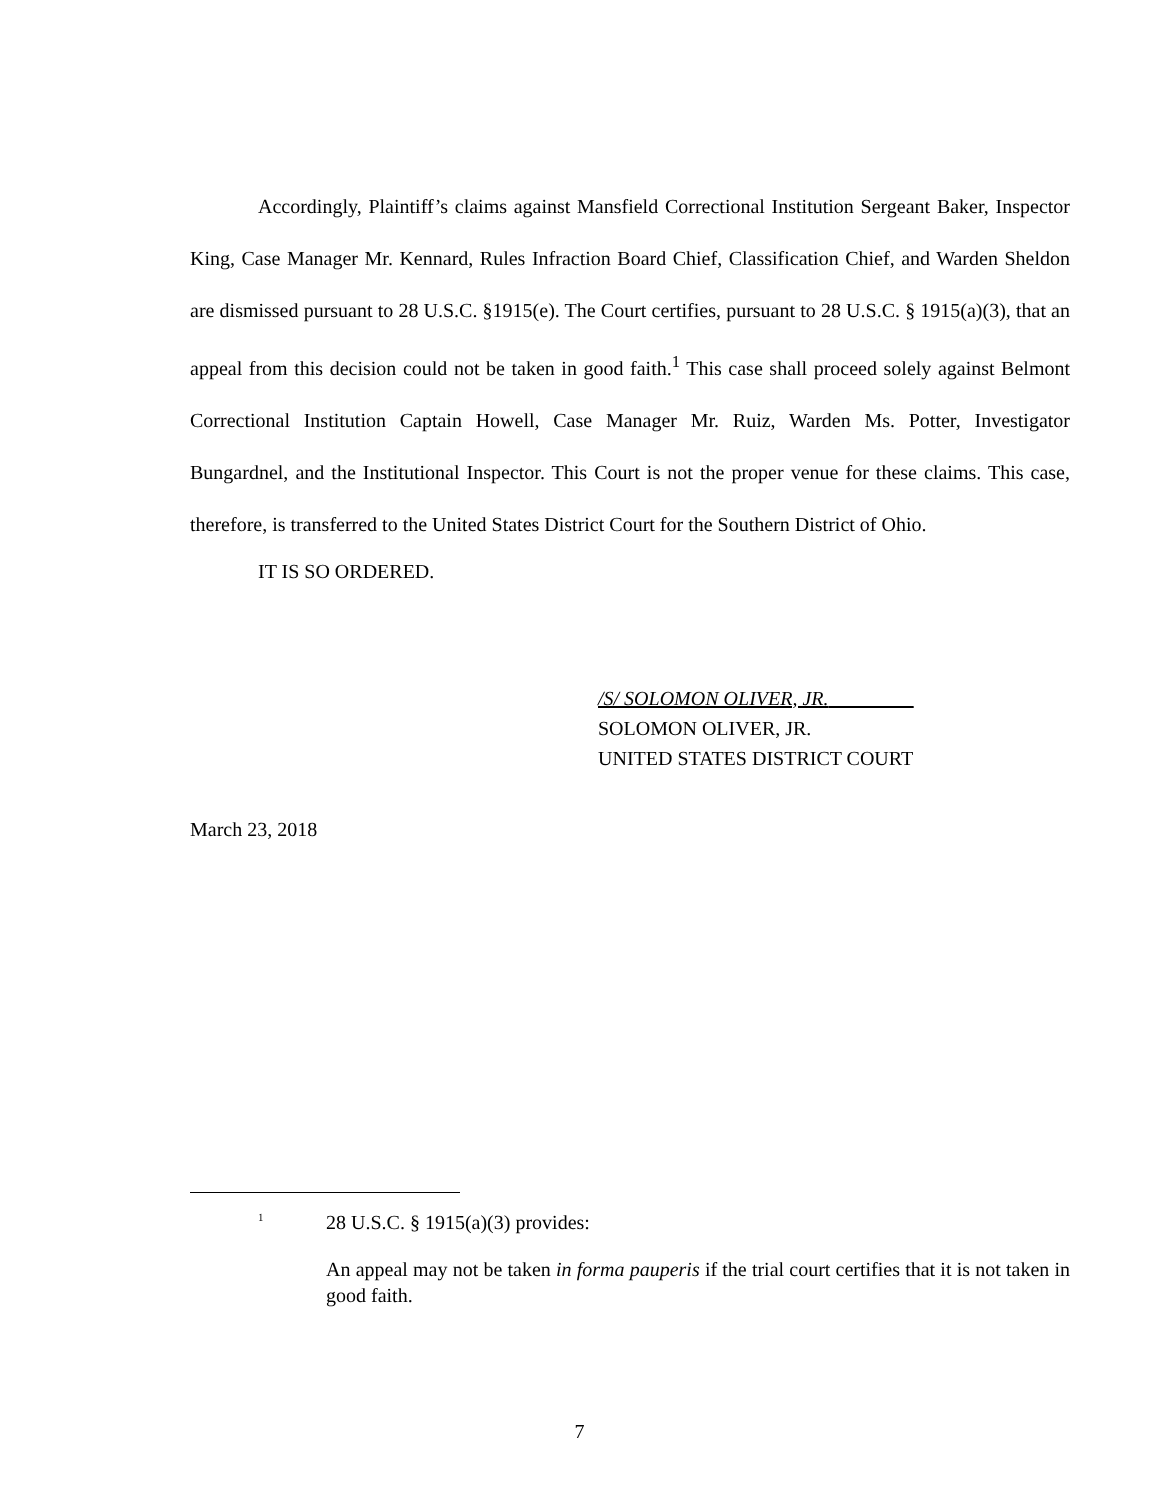Accordingly, Plaintiff’s claims against Mansfield Correctional Institution Sergeant Baker, Inspector King, Case Manager Mr. Kennard, Rules Infraction Board Chief, Classification Chief, and Warden Sheldon are dismissed pursuant to 28 U.S.C. §1915(e). The Court certifies, pursuant to 28 U.S.C. § 1915(a)(3), that an appeal from this decision could not be taken in good faith.<sup>1</sup> This case shall proceed solely against Belmont Correctional Institution Captain Howell, Case Manager Mr. Ruiz, Warden Ms. Potter, Investigator Bungardnel, and the Institutional Inspector. This Court is not the proper venue for these claims. This case, therefore, is transferred to the United States District Court for the Southern District of Ohio.
IT IS SO ORDERED.
/S/ SOLOMON OLIVER, JR. ________
SOLOMON OLIVER, JR.
UNITED STATES DISTRICT COURT
March 23, 2018
<sup>1</sup>
28 U.S.C. § 1915(a)(3) provides:
An appeal may not be taken in forma pauperis if the trial court certifies that it is not taken in good faith.
7